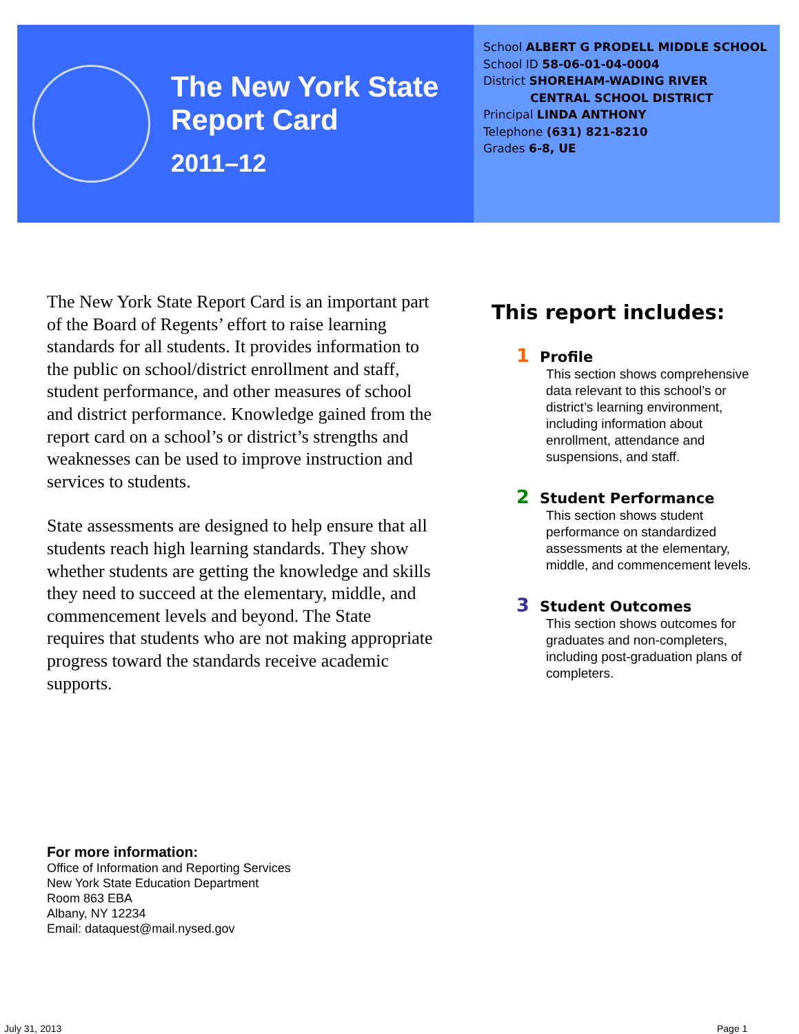The New York State
Report Card
2011–12
School ALBERT G PRODELL MIDDLE SCHOOL
School ID 58-06-01-04-0004
District SHOREHAM-WADING RIVER
CENTRAL SCHOOL DISTRICT
Principal LINDA ANTHONY
Telephone (631) 821-8210
Grades 6-8, UE
The New York State Report Card is an important part of the Board of Regents’ effort to raise learning standards for all students. It provides information to the public on school/district enrollment and staff, student performance, and other measures of school and district performance. Knowledge gained from the report card on a school’s or district’s strengths and weaknesses can be used to improve instruction and services to students.
State assessments are designed to help ensure that all students reach high learning standards. They show whether students are getting the knowledge and skills they need to succeed at the elementary, middle, and commencement levels and beyond. The State requires that students who are not making appropriate progress toward the standards receive academic supports.
This report includes:
1 Profile
This section shows comprehensive data relevant to this school’s or district’s learning environment, including information about enrollment, attendance and suspensions, and staff.
2 Student Performance
This section shows student performance on standardized assessments at the elementary, middle, and commencement levels.
3 Student Outcomes
This section shows outcomes for graduates and non-completers, including post-graduation plans of completers.
For more information:
Office of Information and Reporting Services
New York State Education Department
Room 863 EBA
Albany, NY 12234
Email: dataquest@mail.nysed.gov
July 31, 2013 Page 1